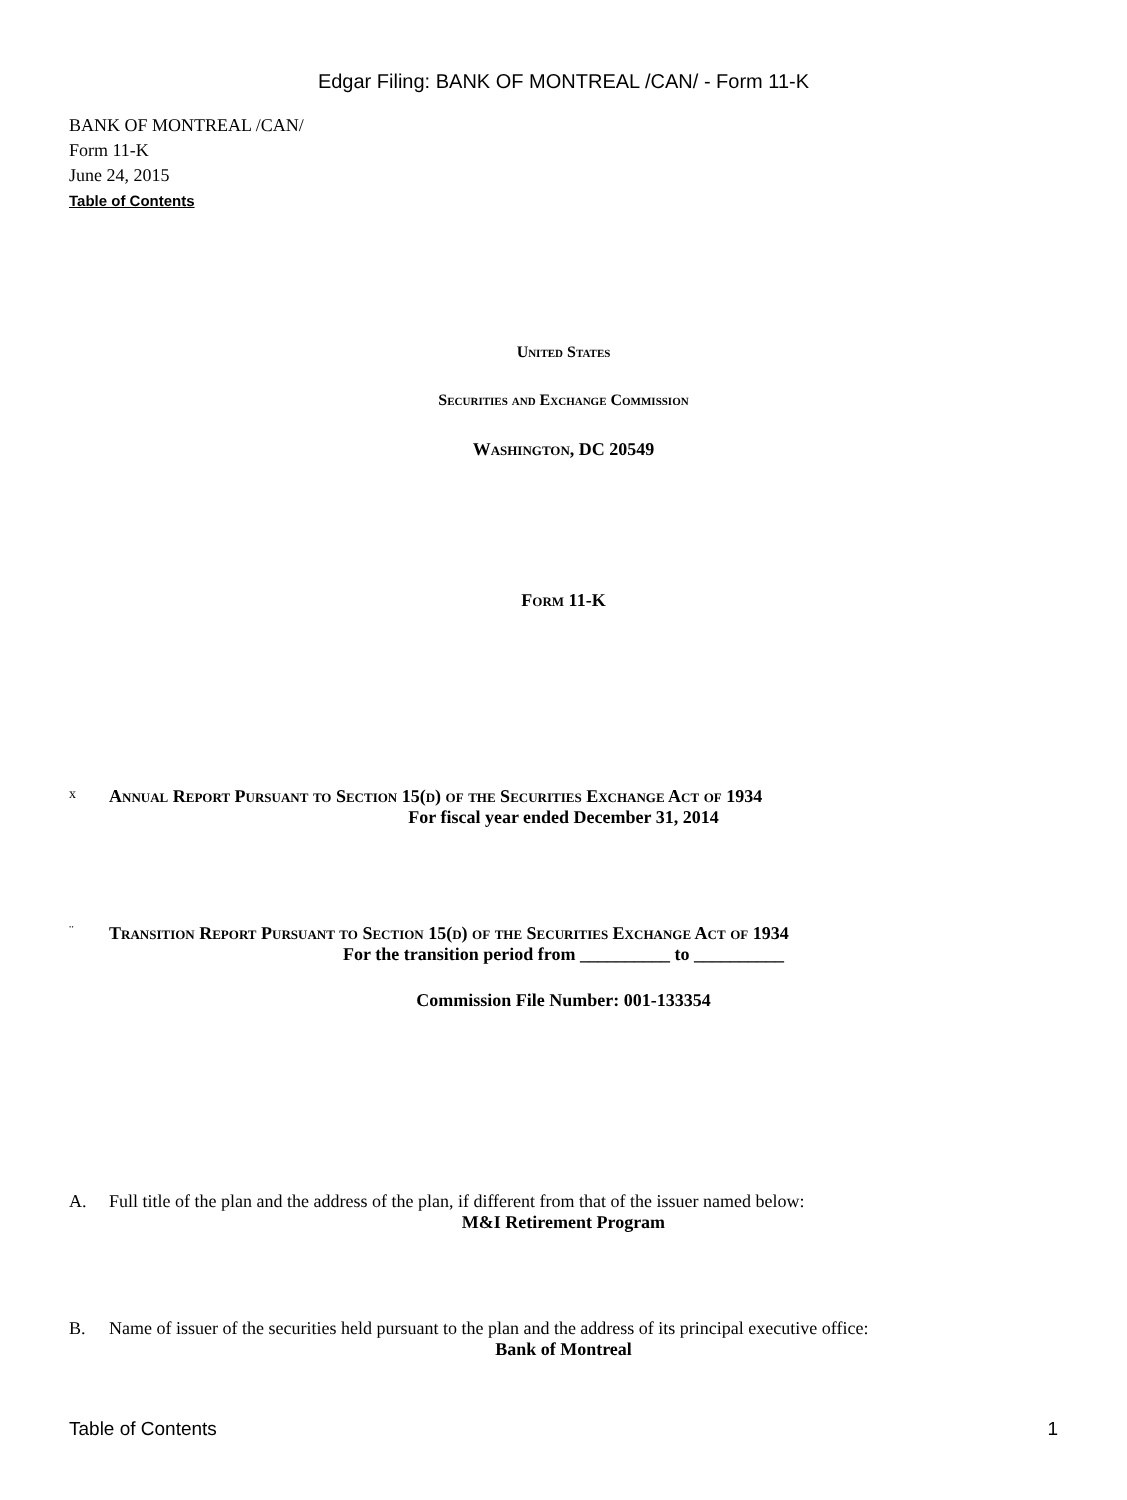Edgar Filing: BANK OF MONTREAL /CAN/ - Form 11-K
BANK OF MONTREAL /CAN/
Form 11-K
June 24, 2015
Table of Contents
United States
Securities and Exchange Commission
Washington, DC 20549
Form 11-K
x Annual Report Pursuant to Section 15(d) of the Securities Exchange Act of 1934
For fiscal year ended December 31, 2014
¨ Transition Report Pursuant to Section 15(d) of the Securities Exchange Act of 1934
For the transition period from __________ to __________
Commission File Number: 001-133354
A. Full title of the plan and the address of the plan, if different from that of the issuer named below:
M&I Retirement Program
B. Name of issuer of the securities held pursuant to the plan and the address of its principal executive office:
Bank of Montreal
Table of Contents 1